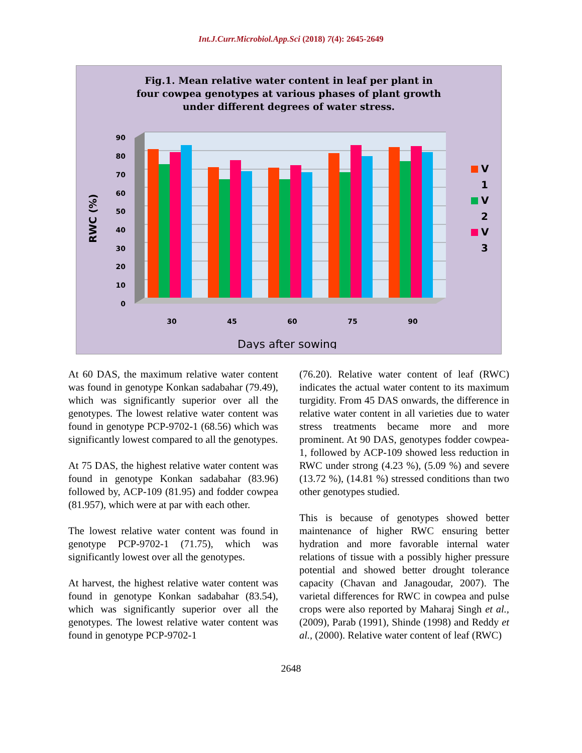Int.J.Curr.Microbiol.App.Sci (2018) 7(4): 2645-2649
Fig.1. Mean relative water content in leaf per plant in
four cowpea genotypes at various phases of plant growth
under different degrees of water stress.
0
10
20
30
40
50
60
70
80
90
RWC (%)
30
45
60
75
90
Days after sowing
V
1
V
2
V
3
At 60 DAS, the maximum relative water content was found in genotype Konkan sadabahar (79.49), which was significantly superior over all the genotypes. The lowest relative water content was found in genotype PCP-9702-1 (68.56) which was significantly lowest compared to all the genotypes.
At 75 DAS, the highest relative water content was found in genotype Konkan sadabahar (83.96) followed by, ACP-109 (81.95) and fodder cowpea (81.957), which were at par with each other.
The lowest relative water content was found in genotype PCP-9702-1 (71.75), which was significantly lowest over all the genotypes.
At harvest, the highest relative water content was found in genotype Konkan sadabahar (83.54), which was significantly superior over all the genotypes. The lowest relative water content was found in genotype PCP-9702-1
(76.20). Relative water content of leaf (RWC) indicates the actual water content to its maximum turgidity. From 45 DAS onwards, the difference in relative water content in all varieties due to water stress treatments became more and more prominent. At 90 DAS, genotypes fodder cowpea-1, followed by ACP-109 showed less reduction in RWC under strong (4.23 %), (5.09 %) and severe (13.72 %), (14.81 %) stressed conditions than two other genotypes studied.
This is because of genotypes showed better maintenance of higher RWC ensuring better hydration and more favorable internal water relations of tissue with a possibly higher pressure potential and showed better drought tolerance capacity (Chavan and Janagoudar, 2007). The varietal differences for RWC in cowpea and pulse crops were also reported by Maharaj Singh et al., (2009), Parab (1991), Shinde (1998) and Reddy et al., (2000). Relative water content of leaf (RWC)
2648